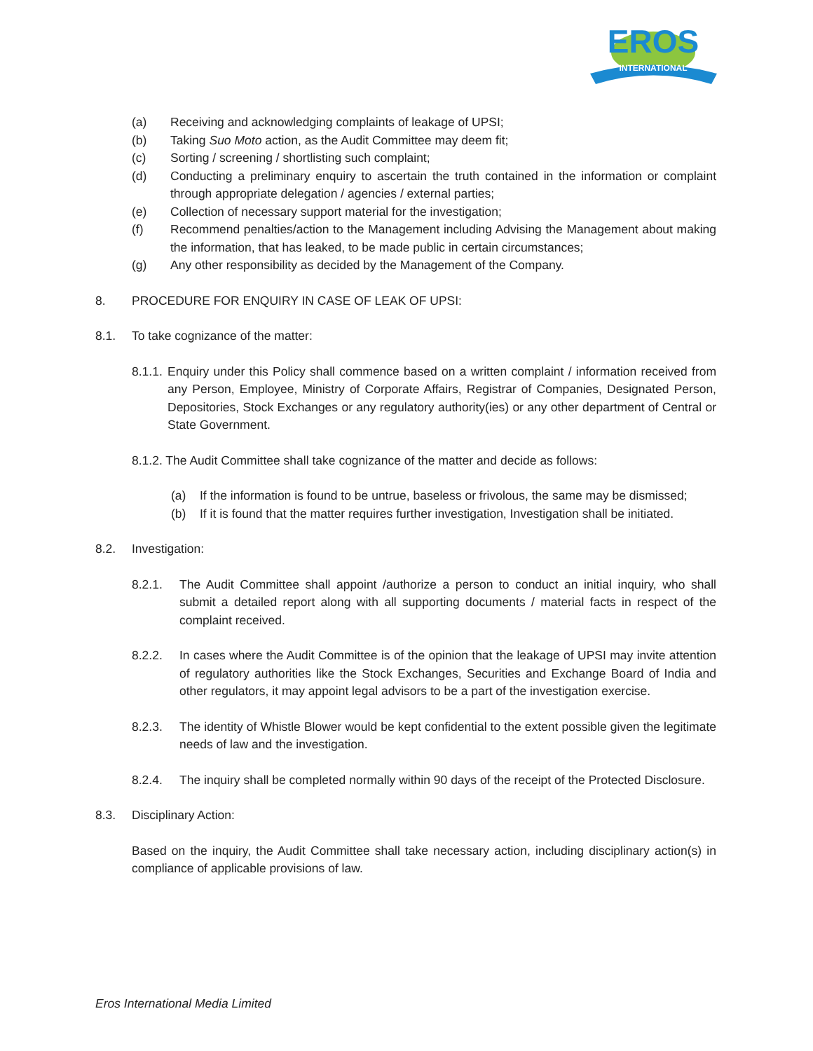EROS
INTERNATIONAL
(a) Receiving and acknowledging complaints of leakage of UPSI;
(b) Taking Suo Moto action, as the Audit Committee may deem fit;
(c) Sorting / screening / shortlisting such complaint;
(d) Conducting a preliminary enquiry to ascertain the truth contained in the information or complaint through appropriate delegation / agencies / external parties;
(e) Collection of necessary support material for the investigation;
(f) Recommend penalties/action to the Management including Advising the Management about making the information, that has leaked, to be made public in certain circumstances;
(g) Any other responsibility as decided by the Management of the Company.
8. PROCEDURE FOR ENQUIRY IN CASE OF LEAK OF UPSI:
8.1. To take cognizance of the matter:
8.1.1. Enquiry under this Policy shall commence based on a written complaint / information received from any Person, Employee, Ministry of Corporate Affairs, Registrar of Companies, Designated Person, Depositories, Stock Exchanges or any regulatory authority(ies) or any other department of Central or State Government.
8.1.2. The Audit Committee shall take cognizance of the matter and decide as follows:
(a) If the information is found to be untrue, baseless or frivolous, the same may be dismissed;
(b) If it is found that the matter requires further investigation, Investigation shall be initiated.
8.2. Investigation:
8.2.1. The Audit Committee shall appoint /authorize a person to conduct an initial inquiry, who shall submit a detailed report along with all supporting documents / material facts in respect of the complaint received.
8.2.2. In cases where the Audit Committee is of the opinion that the leakage of UPSI may invite attention of regulatory authorities like the Stock Exchanges, Securities and Exchange Board of India and other regulators, it may appoint legal advisors to be a part of the investigation exercise.
8.2.3. The identity of Whistle Blower would be kept confidential to the extent possible given the legitimate needs of law and the investigation.
8.2.4. The inquiry shall be completed normally within 90 days of the receipt of the Protected Disclosure.
8.3. Disciplinary Action:
Based on the inquiry, the Audit Committee shall take necessary action, including disciplinary action(s) in compliance of applicable provisions of law.
Eros International Media Limited